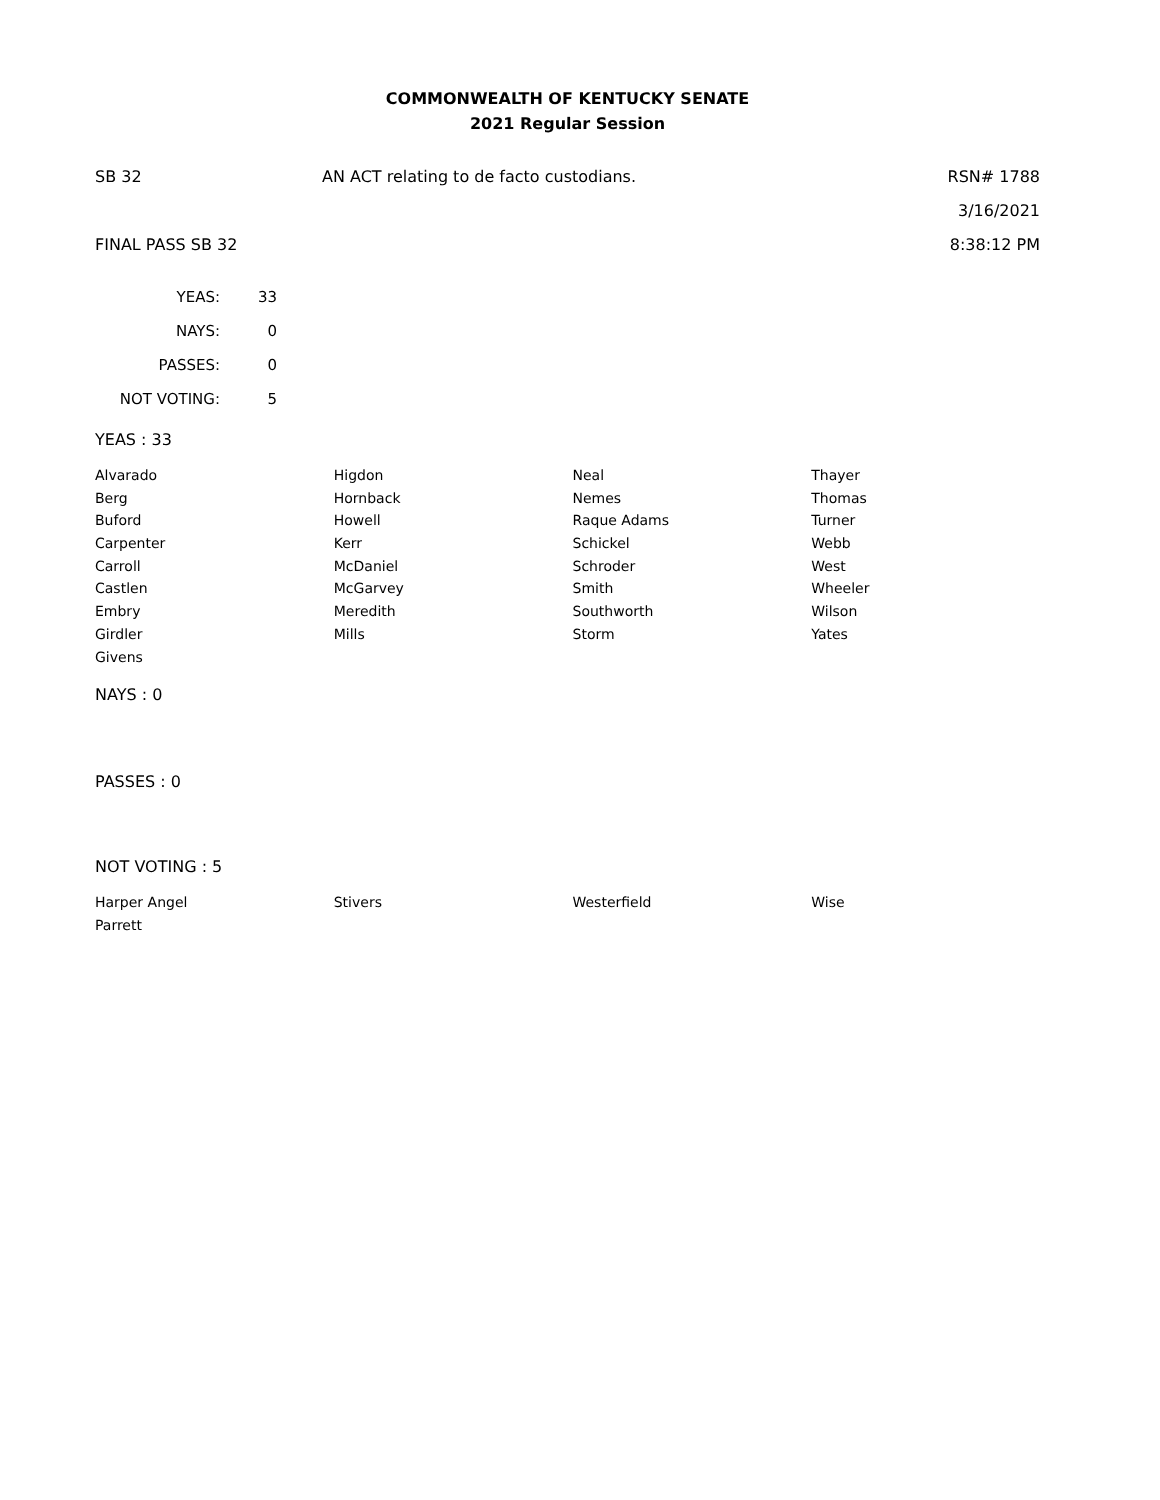COMMONWEALTH OF KENTUCKY SENATE
2021 Regular Session
SB 32 AN ACT relating to de facto custodians.
RSN# 1788
3/16/2021
FINAL PASS SB 32 8:38:12 PM
| YEAS: | 33 |
| NAYS: | 0 |
| PASSES: | 0 |
| NOT VOTING: | 5 |
YEAS : 33
| Alvarado | Higdon | Neal | Thayer |
| Berg | Hornback | Nemes | Thomas |
| Buford | Howell | Raque Adams | Turner |
| Carpenter | Kerr | Schickel | Webb |
| Carroll | McDaniel | Schroder | West |
| Castlen | McGarvey | Smith | Wheeler |
| Embry | Meredith | Southworth | Wilson |
| Girdler | Mills | Storm | Yates |
| Givens | | | |
NAYS : 0
PASSES : 0
NOT VOTING : 5
| Harper Angel | Stivers | Westerfield | Wise |
| Parrett | | | |